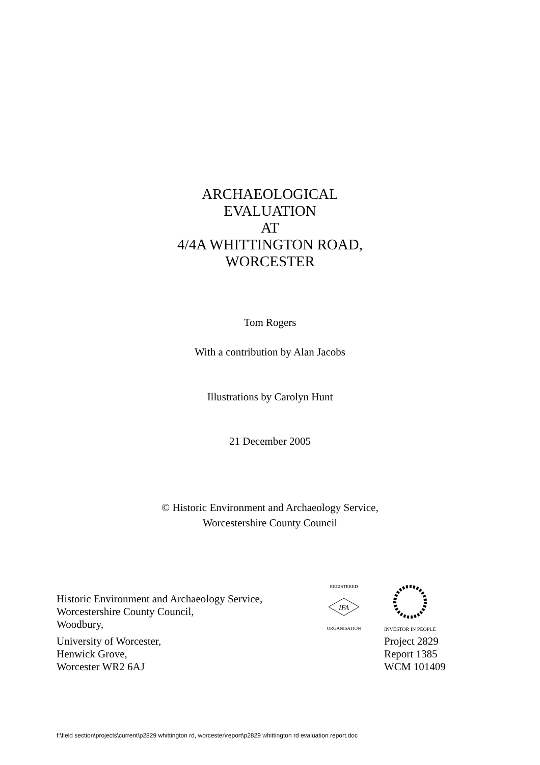ARCHAEOLOGICAL
EVALUATION
AT
4/4A WHITTINGTON ROAD,
WORCESTER
Tom Rogers
With a contribution by Alan Jacobs
Illustrations by Carolyn Hunt
21 December 2005
© Historic Environment and Archaeology Service,
Worcestershire County Council
Historic Environment and Archaeology Service,
Worcestershire County Council,
Woodbury,
University of Worcester,
Henwick Grove,
Worcester WR2 6AJ
IFA
REGISTERED
ORGANISATION
INVESTOR IN PEOPLE
Project 2829
Report 1385
WCM 101409
f:\field section\projects\current\p2829 whittington rd, worcester\report\p2829 whittington rd evaluation report.doc